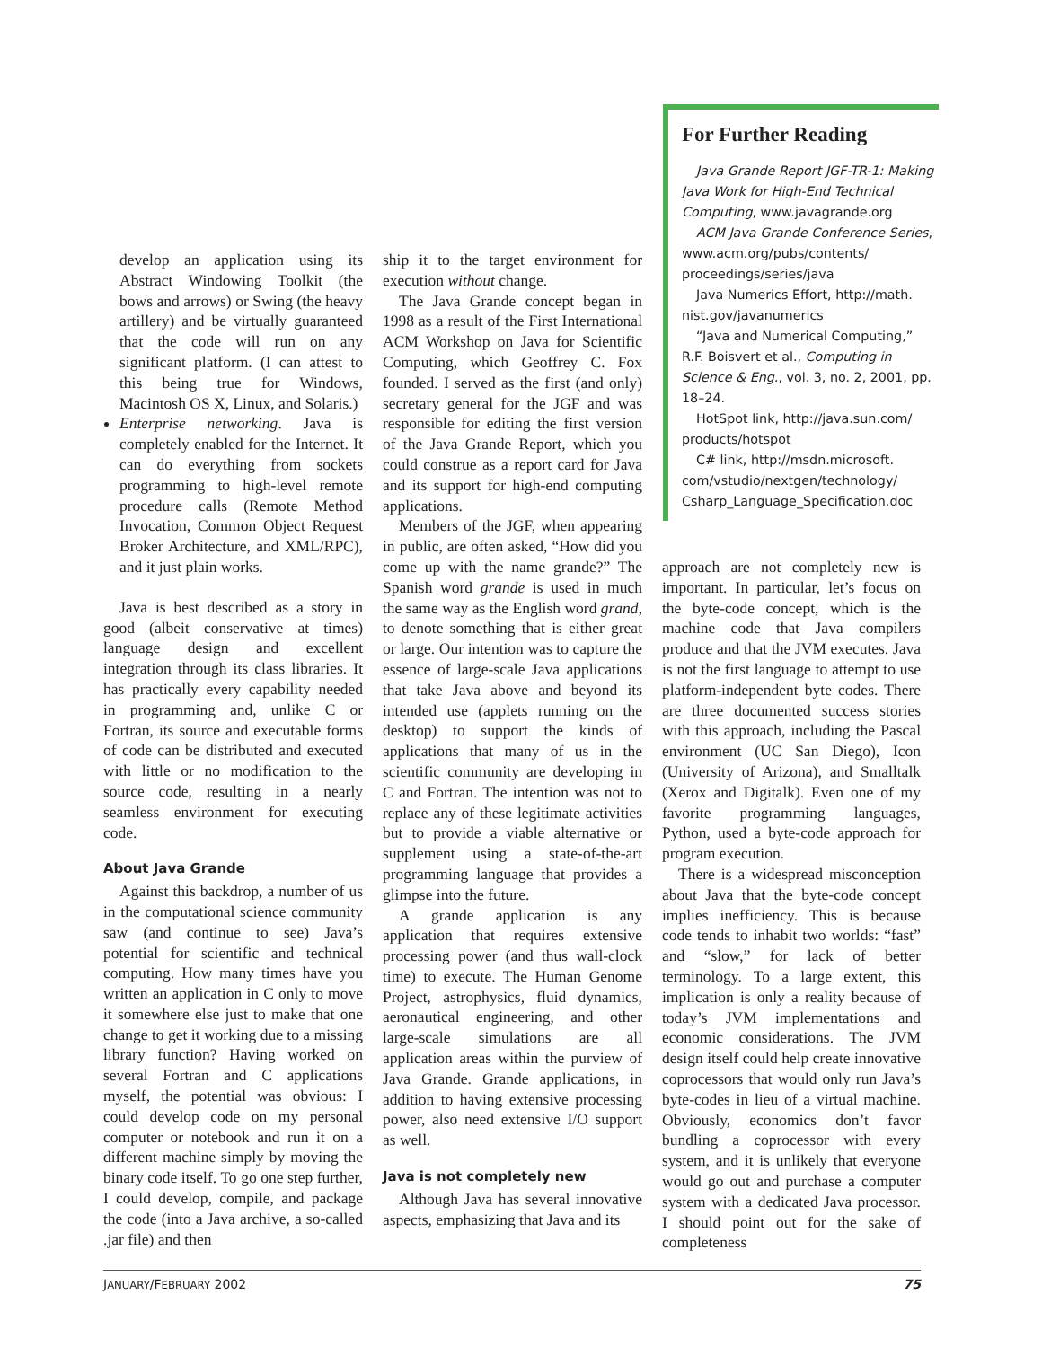For Further Reading
Java Grande Report JGF-TR-1: Making Java Work for High-End Technical Computing, www.javagrande.org
ACM Java Grande Conference Series, www.acm.org/pubs/contents/ proceedings/series/java
Java Numerics Effort, http://math. nist.gov/javanumerics
“Java and Numerical Computing,” R.F. Boisvert et al., Computing in Science & Eng., vol. 3, no. 2, 2001, pp. 18–24.
HotSpot link, http://java.sun.com/ products/hotspot
C# link, http://msdn.microsoft. com/vstudio/nextgen/technology/ Csharp_Language_Specification.doc
develop an application using its Abstract Windowing Toolkit (the bows and arrows) or Swing (the heavy artillery) and be virtually guaranteed that the code will run on any significant platform. (I can attest to this being true for Windows, Macintosh OS X, Linux, and Solaris.)
Enterprise networking. Java is completely enabled for the Internet. It can do everything from sockets programming to high-level remote procedure calls (Remote Method Invocation, Common Object Request Broker Architecture, and XML/RPC), and it just plain works.
Java is best described as a story in good (albeit conservative at times) language design and excellent integration through its class libraries. It has practically every capability needed in programming and, unlike C or Fortran, its source and executable forms of code can be distributed and executed with little or no modification to the source code, resulting in a nearly seamless environment for executing code.
About Java Grande
Against this backdrop, a number of us in the computational science community saw (and continue to see) Java’s potential for scientific and technical computing. How many times have you written an application in C only to move it somewhere else just to make that one change to get it working due to a missing library function? Having worked on several Fortran and C applications myself, the potential was obvious: I could develop code on my personal computer or notebook and run it on a different machine simply by moving the binary code itself. To go one step further, I could develop, compile, and package the code (into a Java archive, a so-called .jar file) and then
ship it to the target environment for execution without change.
The Java Grande concept began in 1998 as a result of the First International ACM Workshop on Java for Scientific Computing, which Geoffrey C. Fox founded. I served as the first (and only) secretary general for the JGF and was responsible for editing the first version of the Java Grande Report, which you could construe as a report card for Java and its support for high-end computing applications.
Members of the JGF, when appearing in public, are often asked, “How did you come up with the name grande?” The Spanish word grande is used in much the same way as the English word grand, to denote something that is either great or large. Our intention was to capture the essence of large-scale Java applications that take Java above and beyond its intended use (applets running on the desktop) to support the kinds of applications that many of us in the scientific community are developing in C and Fortran. The intention was not to replace any of these legitimate activities but to provide a viable alternative or supplement using a state-of-the-art programming language that provides a glimpse into the future.
A grande application is any application that requires extensive processing power (and thus wall-clock time) to execute. The Human Genome Project, astrophysics, fluid dynamics, aeronautical engineering, and other large-scale simulations are all application areas within the purview of Java Grande. Grande applications, in addition to having extensive processing power, also need extensive I/O support as well.
Java is not completely new
Although Java has several innovative aspects, emphasizing that Java and its
approach are not completely new is important. In particular, let’s focus on the byte-code concept, which is the machine code that Java compilers produce and that the JVM executes. Java is not the first language to attempt to use platform-independent byte codes. There are three documented success stories with this approach, including the Pascal environment (UC San Diego), Icon (University of Arizona), and Smalltalk (Xerox and Digitalk). Even one of my favorite programming languages, Python, used a byte-code approach for program execution.
There is a widespread misconception about Java that the byte-code concept implies inefficiency. This is because code tends to inhabit two worlds: “fast” and “slow,” for lack of better terminology. To a large extent, this implication is only a reality because of today’s JVM implementations and economic considerations. The JVM design itself could help create innovative coprocessors that would only run Java’s byte-codes in lieu of a virtual machine. Obviously, economics don’t favor bundling a coprocessor with every system, and it is unlikely that everyone would go out and purchase a computer system with a dedicated Java processor. I should point out for the sake of completeness
JANUARY/FEBRUARY 2002 75